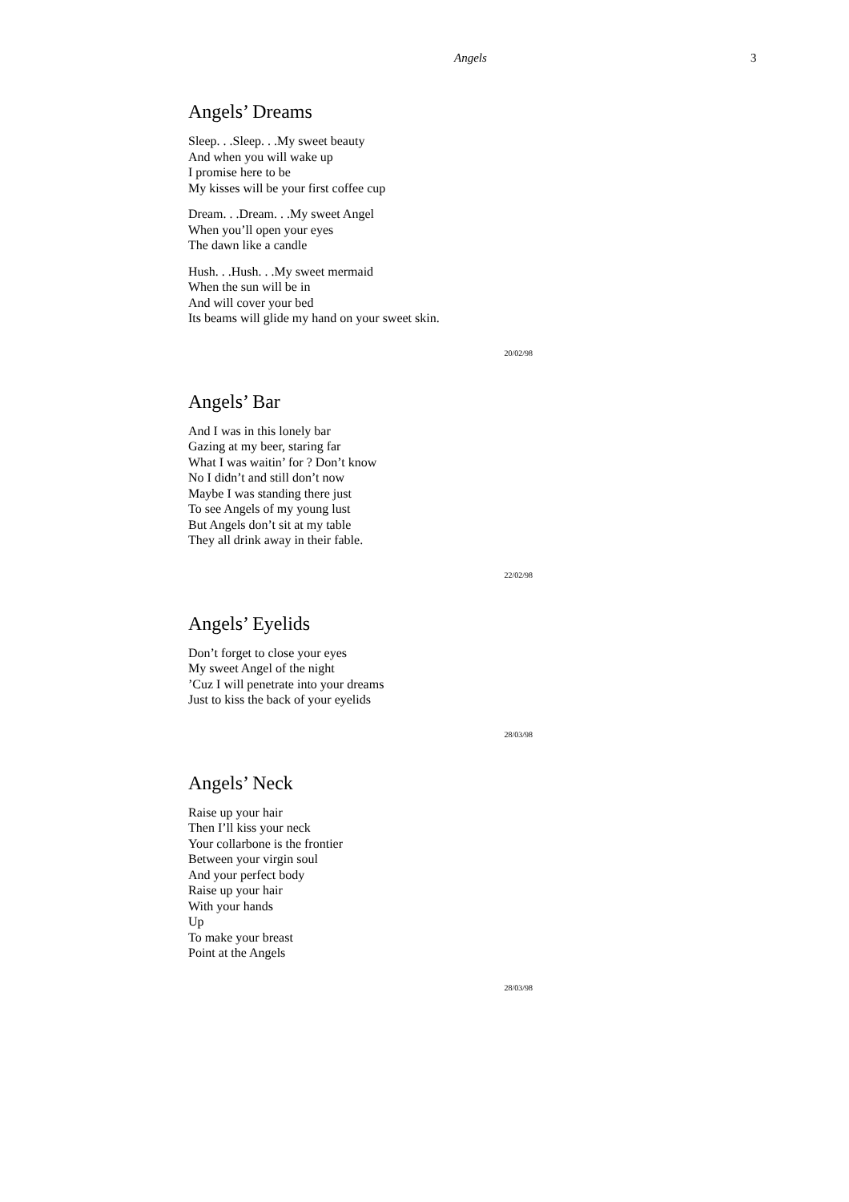Angels 3
Angels’ Dreams
Sleep. . .Sleep. . .My sweet beauty
And when you will wake up
I promise here to be
My kisses will be your first coffee cup
Dream. . .Dream. . .My sweet Angel
When you’ll open your eyes
The dawn like a candle
Hush. . .Hush. . .My sweet mermaid
When the sun will be in
And will cover your bed
Its beams will glide my hand on your sweet skin.
20/02/98
Angels’ Bar
And I was in this lonely bar
Gazing at my beer, staring far
What I was waitin’ for ? Don’t know
No I didn’t and still don’t now
Maybe I was standing there just
To see Angels of my young lust
But Angels don’t sit at my table
They all drink away in their fable.
22/02/98
Angels’ Eyelids
Don’t forget to close your eyes
My sweet Angel of the night
’Cuz I will penetrate into your dreams
Just to kiss the back of your eyelids
28/03/98
Angels’ Neck
Raise up your hair
Then I’ll kiss your neck
Your collarbone is the frontier
Between your virgin soul
And your perfect body
Raise up your hair
With your hands
Up
To make your breast
Point at the Angels
28/03/98